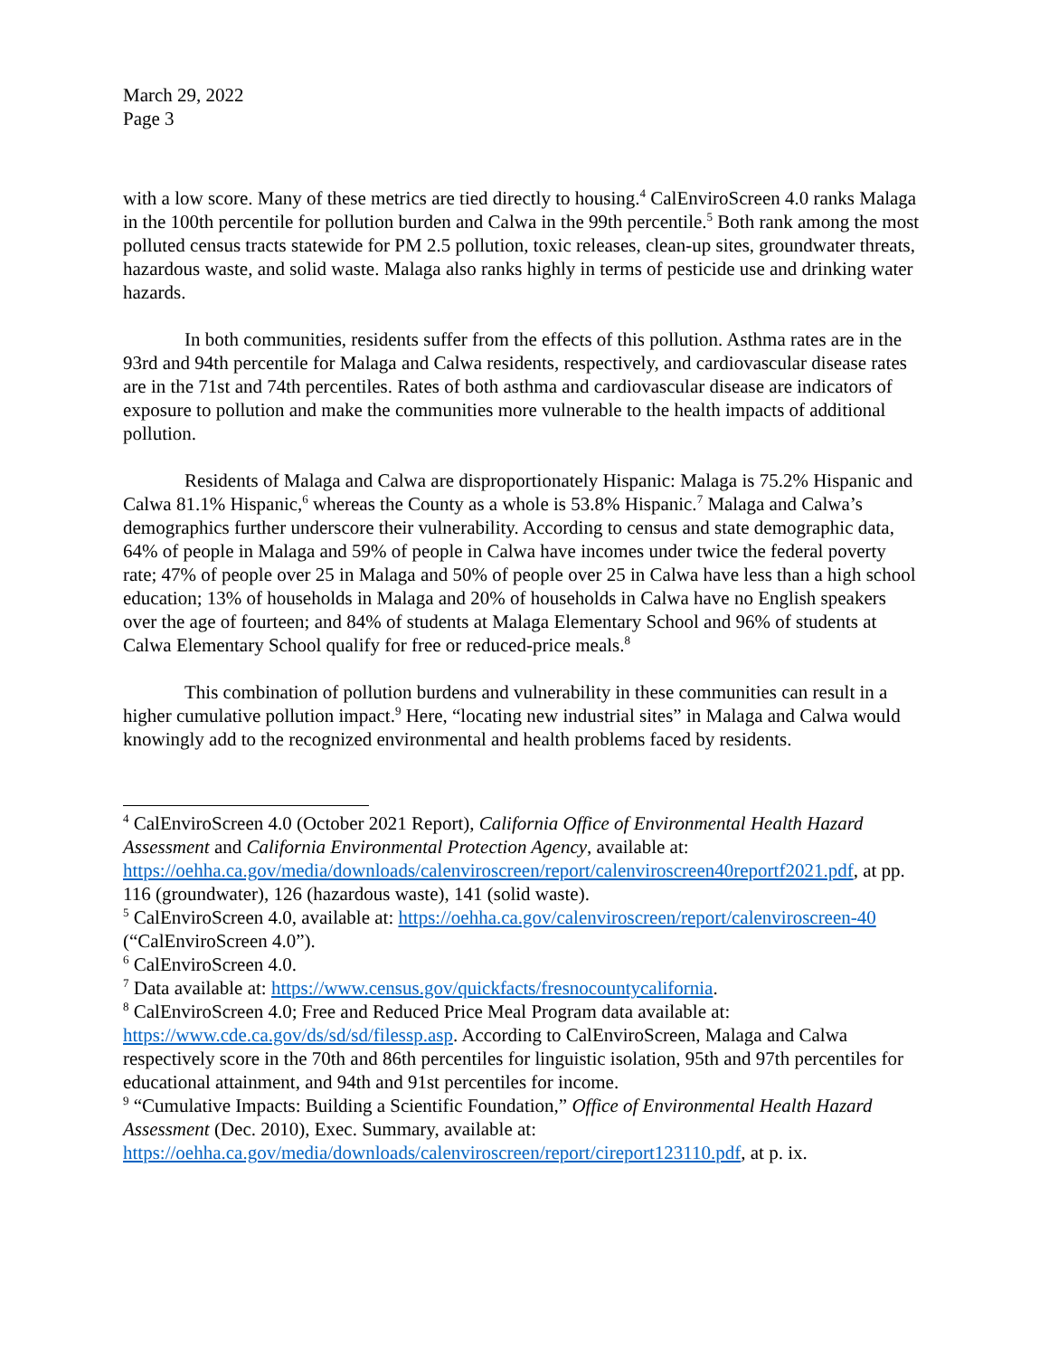March 29, 2022
Page 3
with a low score. Many of these metrics are tied directly to housing.<sup>4</sup> CalEnviroScreen 4.0 ranks Malaga in the 100th percentile for pollution burden and Calwa in the 99th percentile.<sup>5</sup> Both rank among the most polluted census tracts statewide for PM 2.5 pollution, toxic releases, clean-up sites, groundwater threats, hazardous waste, and solid waste. Malaga also ranks highly in terms of pesticide use and drinking water hazards.
In both communities, residents suffer from the effects of this pollution. Asthma rates are in the 93rd and 94th percentile for Malaga and Calwa residents, respectively, and cardiovascular disease rates are in the 71st and 74th percentiles. Rates of both asthma and cardiovascular disease are indicators of exposure to pollution and make the communities more vulnerable to the health impacts of additional pollution.
Residents of Malaga and Calwa are disproportionately Hispanic: Malaga is 75.2% Hispanic and Calwa 81.1% Hispanic,<sup>6</sup> whereas the County as a whole is 53.8% Hispanic.<sup>7</sup> Malaga and Calwa’s demographics further underscore their vulnerability. According to census and state demographic data, 64% of people in Malaga and 59% of people in Calwa have incomes under twice the federal poverty rate; 47% of people over 25 in Malaga and 50% of people over 25 in Calwa have less than a high school education; 13% of households in Malaga and 20% of households in Calwa have no English speakers over the age of fourteen; and 84% of students at Malaga Elementary School and 96% of students at Calwa Elementary School qualify for free or reduced-price meals.<sup>8</sup>
This combination of pollution burdens and vulnerability in these communities can result in a higher cumulative pollution impact.<sup>9</sup> Here, “locating new industrial sites” in Malaga and Calwa would knowingly add to the recognized environmental and health problems faced by residents.
<sup>4</sup> CalEnviroScreen 4.0 (October 2021 Report), California Office of Environmental Health Hazard Assessment and California Environmental Protection Agency, available at: https://oehha.ca.gov/media/downloads/calenviroscreen/report/calenviroscreen40reportf2021.pdf, at pp. 116 (groundwater), 126 (hazardous waste), 141 (solid waste).
<sup>5</sup> CalEnviroScreen 4.0, available at: https://oehha.ca.gov/calenviroscreen/report/calenviroscreen-40 (“CalEnviroScreen 4.0”).
<sup>6</sup> CalEnviroScreen 4.0.
<sup>7</sup> Data available at: https://www.census.gov/quickfacts/fresnocountycalifornia.
<sup>8</sup> CalEnviroScreen 4.0; Free and Reduced Price Meal Program data available at: https://www.cde.ca.gov/ds/sd/sd/filessp.asp. According to CalEnviroScreen, Malaga and Calwa respectively score in the 70th and 86th percentiles for linguistic isolation, 95th and 97th percentiles for educational attainment, and 94th and 91st percentiles for income.
<sup>9</sup> “Cumulative Impacts: Building a Scientific Foundation,” Office of Environmental Health Hazard Assessment (Dec. 2010), Exec. Summary, available at: https://oehha.ca.gov/media/downloads/calenviroscreen/report/cireport123110.pdf, at p. ix.